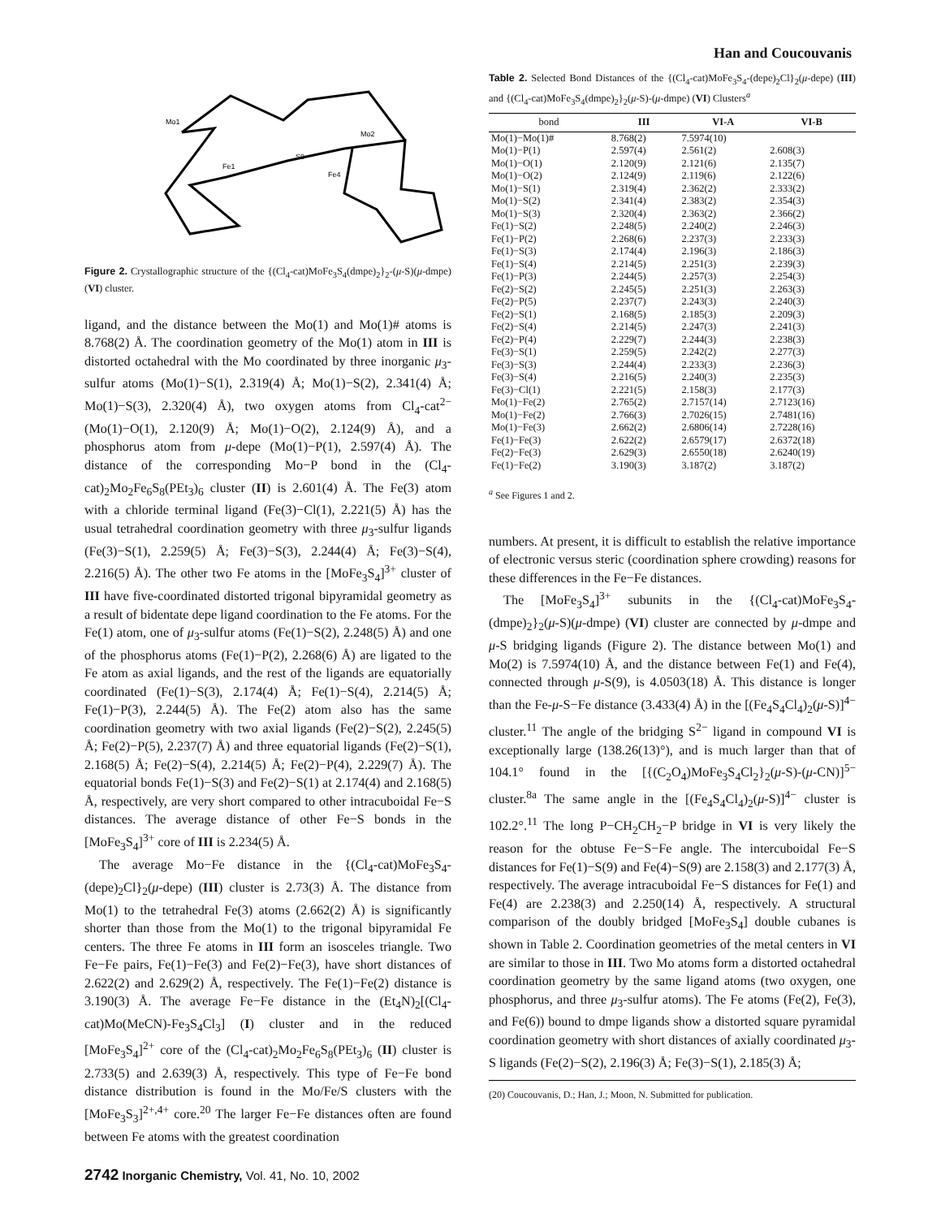Han and Coucouvanis
Mo1
Mo2
S9
Fe1
Fe4
Figure 2. Crystallographic structure of the {(Cl<sub>4</sub>-cat)MoFe<sub>3</sub>S<sub>4</sub>(dmpe)<sub>2</sub>}<sub>2</sub>-(μ-S)(μ-dmpe) (VI) cluster.
ligand, and the distance between the Mo(1) and Mo(1)# atoms is 8.768(2) Å. The coordination geometry of the Mo(1) atom in III is distorted octahedral with the Mo coordinated by three inorganic μ<sub>3</sub>-sulfur atoms (Mo(1)−S(1), 2.319(4) Å; Mo(1)−S(2), 2.341(4) Å; Mo(1)−S(3), 2.320(4) Å), two oxygen atoms from Cl<sub>4</sub>-cat<sup>2−</sup> (Mo(1)−O(1), 2.120(9) Å; Mo(1)−O(2), 2.124(9) Å), and a phosphorus atom from μ-depe (Mo(1)−P(1), 2.597(4) Å). The distance of the corresponding Mo−P bond in the (Cl<sub>4</sub>-cat)<sub>2</sub>Mo<sub>2</sub>Fe<sub>6</sub>S<sub>8</sub>(PEt<sub>3</sub>)<sub>6</sub> cluster (II) is 2.601(4) Å. The Fe(3) atom with a chloride terminal ligand (Fe(3)−Cl(1), 2.221(5) Å) has the usual tetrahedral coordination geometry with three μ<sub>3</sub>-sulfur ligands (Fe(3)−S(1), 2.259(5) Å; Fe(3)−S(3), 2.244(4) Å; Fe(3)−S(4), 2.216(5) Å). The other two Fe atoms in the [MoFe<sub>3</sub>S<sub>4</sub>]<sup>3+</sup> cluster of III have five-coordinated distorted trigonal bipyramidal geometry as a result of bidentate depe ligand coordination to the Fe atoms. For the Fe(1) atom, one of μ<sub>3</sub>-sulfur atoms (Fe(1)−S(2), 2.248(5) Å) and one of the phosphorus atoms (Fe(1)−P(2), 2.268(6) Å) are ligated to the Fe atom as axial ligands, and the rest of the ligands are equatorially coordinated (Fe(1)−S(3), 2.174(4) Å; Fe(1)−S(4), 2.214(5) Å; Fe(1)−P(3), 2.244(5) Å). The Fe(2) atom also has the same coordination geometry with two axial ligands (Fe(2)−S(2), 2.245(5) Å; Fe(2)−P(5), 2.237(7) Å) and three equatorial ligands (Fe(2)−S(1), 2.168(5) Å; Fe(2)−S(4), 2.214(5) Å; Fe(2)−P(4), 2.229(7) Å). The equatorial bonds Fe(1)−S(3) and Fe(2)−S(1) at 2.174(4) and 2.168(5) Å, respectively, are very short compared to other intracuboidal Fe−S distances. The average distance of other Fe−S bonds in the [MoFe<sub>3</sub>S<sub>4</sub>]<sup>3+</sup> core of III is 2.234(5) Å.
The average Mo−Fe distance in the {(Cl<sub>4</sub>-cat)MoFe<sub>3</sub>S<sub>4</sub>-(depe)<sub>2</sub>Cl}<sub>2</sub>(μ-depe) (III) cluster is 2.73(3) Å. The distance from Mo(1) to the tetrahedral Fe(3) atoms (2.662(2) Å) is significantly shorter than those from the Mo(1) to the trigonal bipyramidal Fe centers. The three Fe atoms in III form an isosceles triangle. Two Fe−Fe pairs, Fe(1)−Fe(3) and Fe(2)−Fe(3), have short distances of 2.622(2) and 2.629(2) Å, respectively. The Fe(1)−Fe(2) distance is 3.190(3) Å. The average Fe−Fe distance in the (Et<sub>4</sub>N)<sub>2</sub>[(Cl<sub>4</sub>-cat)Mo(MeCN)-Fe<sub>3</sub>S<sub>4</sub>Cl<sub>3</sub>] (I) cluster and in the reduced [MoFe<sub>3</sub>S<sub>4</sub>]<sup>2+</sup> core of the (Cl<sub>4</sub>-cat)<sub>2</sub>Mo<sub>2</sub>Fe<sub>6</sub>S<sub>8</sub>(PEt<sub>3</sub>)<sub>6</sub> (II) cluster is 2.733(5) and 2.639(3) Å, respectively. This type of Fe−Fe bond distance distribution is found in the Mo/Fe/S clusters with the [MoFe<sub>3</sub>S<sub>3</sub>]<sup>2+,4+</sup> core.<sup>20</sup> The larger Fe−Fe distances often are found between Fe atoms with the greatest coordination
Table 2. Selected Bond Distances of the {(Cl<sub>4</sub>-cat)MoFe<sub>3</sub>S<sub>4</sub>-(depe)<sub>2</sub>Cl}<sub>2</sub>(μ-depe) (III) and {(Cl<sub>4</sub>-cat)MoFe<sub>3</sub>S<sub>4</sub>(dmpe)<sub>2</sub>}<sub>2</sub>(μ-S)-(μ-dmpe) (VI) Clusters<sup>a</sup>
| bond | III | VI-A | VI-B |
| --- | --- | --- | --- |
| Mo(1)−Mo(1)# | 8.768(2) | 7.5974(10) | |
| Mo(1)−P(1) | 2.597(4) | 2.561(2) | 2.608(3) |
| Mo(1)−O(1) | 2.120(9) | 2.121(6) | 2.135(7) |
| Mo(1)−O(2) | 2.124(9) | 2.119(6) | 2.122(6) |
| Mo(1)−S(1) | 2.319(4) | 2.362(2) | 2.333(2) |
| Mo(1)−S(2) | 2.341(4) | 2.383(2) | 2.354(3) |
| Mo(1)−S(3) | 2.320(4) | 2.363(2) | 2.366(2) |
| Fe(1)−S(2) | 2.248(5) | 2.240(2) | 2.246(3) |
| Fe(1)−P(2) | 2.268(6) | 2.237(3) | 2.233(3) |
| Fe(1)−S(3) | 2.174(4) | 2.196(3) | 2.186(3) |
| Fe(1)−S(4) | 2.214(5) | 2.251(3) | 2.239(3) |
| Fe(1)−P(3) | 2.244(5) | 2.257(3) | 2.254(3) |
| Fe(2)−S(2) | 2.245(5) | 2.251(3) | 2.263(3) |
| Fe(2)−P(5) | 2.237(7) | 2.243(3) | 2.240(3) |
| Fe(2)−S(1) | 2.168(5) | 2.185(3) | 2.209(3) |
| Fe(2)−S(4) | 2.214(5) | 2.247(3) | 2.241(3) |
| Fe(2)−P(4) | 2.229(7) | 2.244(3) | 2.238(3) |
| Fe(3)−S(1) | 2.259(5) | 2.242(2) | 2.277(3) |
| Fe(3)−S(3) | 2.244(4) | 2.233(3) | 2.236(3) |
| Fe(3)−S(4) | 2.216(5) | 2.240(3) | 2.235(3) |
| Fe(3)−Cl(1) | 2.221(5) | 2.158(3) | 2.177(3) |
| Mo(1)−Fe(2) | 2.765(2) | 2.7157(14) | 2.7123(16) |
| Mo(1)−Fe(2) | 2.766(3) | 2.7026(15) | 2.7481(16) |
| Mo(1)−Fe(3) | 2.662(2) | 2.6806(14) | 2.7228(16) |
| Fe(1)−Fe(3) | 2.622(2) | 2.6579(17) | 2.6372(18) |
| Fe(2)−Fe(3) | 2.629(3) | 2.6550(18) | 2.6240(19) |
| Fe(1)−Fe(2) | 3.190(3) | 3.187(2) | 3.187(2) |
<sup>a</sup> See Figures 1 and 2.
numbers. At present, it is difficult to establish the relative importance of electronic versus steric (coordination sphere crowding) reasons for these differences in the Fe−Fe distances.
The [MoFe<sub>3</sub>S<sub>4</sub>]<sup>3+</sup> subunits in the {(Cl<sub>4</sub>-cat)MoFe<sub>3</sub>S<sub>4</sub>-(dmpe)<sub>2</sub>}<sub>2</sub>(μ-S)(μ-dmpe) (VI) cluster are connected by μ-dmpe and μ-S bridging ligands (Figure 2). The distance between Mo(1) and Mo(2) is 7.5974(10) Å, and the distance between Fe(1) and Fe(4), connected through μ-S(9), is 4.0503(18) Å. This distance is longer than the Fe-μ-S−Fe distance (3.433(4) Å) in the [(Fe<sub>4</sub>S<sub>4</sub>Cl<sub>4</sub>)<sub>2</sub>(μ-S)]<sup>4−</sup> cluster.<sup>11</sup> The angle of the bridging S<sup>2−</sup> ligand in compound VI is exceptionally large (138.26(13)°), and is much larger than that of 104.1° found in the [{(C<sub>2</sub>O<sub>4</sub>)MoFe<sub>3</sub>S<sub>4</sub>Cl<sub>2</sub>}<sub>2</sub>(μ-S)-(μ-CN)]<sup>5−</sup> cluster.<sup>8a</sup> The same angle in the [(Fe<sub>4</sub>S<sub>4</sub>Cl<sub>4</sub>)<sub>2</sub>(μ-S)]<sup>4−</sup> cluster is 102.2°.<sup>11</sup> The long P−CH<sub>2</sub>CH<sub>2</sub>−P bridge in VI is very likely the reason for the obtuse Fe−S−Fe angle. The intercuboidal Fe−S distances for Fe(1)−S(9) and Fe(4)−S(9) are 2.158(3) and 2.177(3) Å, respectively. The average intracuboidal Fe−S distances for Fe(1) and Fe(4) are 2.238(3) and 2.250(14) Å, respectively. A structural comparison of the doubly bridged [MoFe<sub>3</sub>S<sub>4</sub>] double cubanes is shown in Table 2. Coordination geometries of the metal centers in VI are similar to those in III. Two Mo atoms form a distorted octahedral coordination geometry by the same ligand atoms (two oxygen, one phosphorus, and three μ<sub>3</sub>-sulfur atoms). The Fe atoms (Fe(2), Fe(3), and Fe(6)) bound to dmpe ligands show a distorted square pyramidal coordination geometry with short distances of axially coordinated μ<sub>3</sub>-S ligands (Fe(2)−S(2), 2.196(3) Å; Fe(3)−S(1), 2.185(3) Å;
(20) Coucouvanis, D.; Han, J.; Moon, N. Submitted for publication.
2742 Inorganic Chemistry, Vol. 41, No. 10, 2002